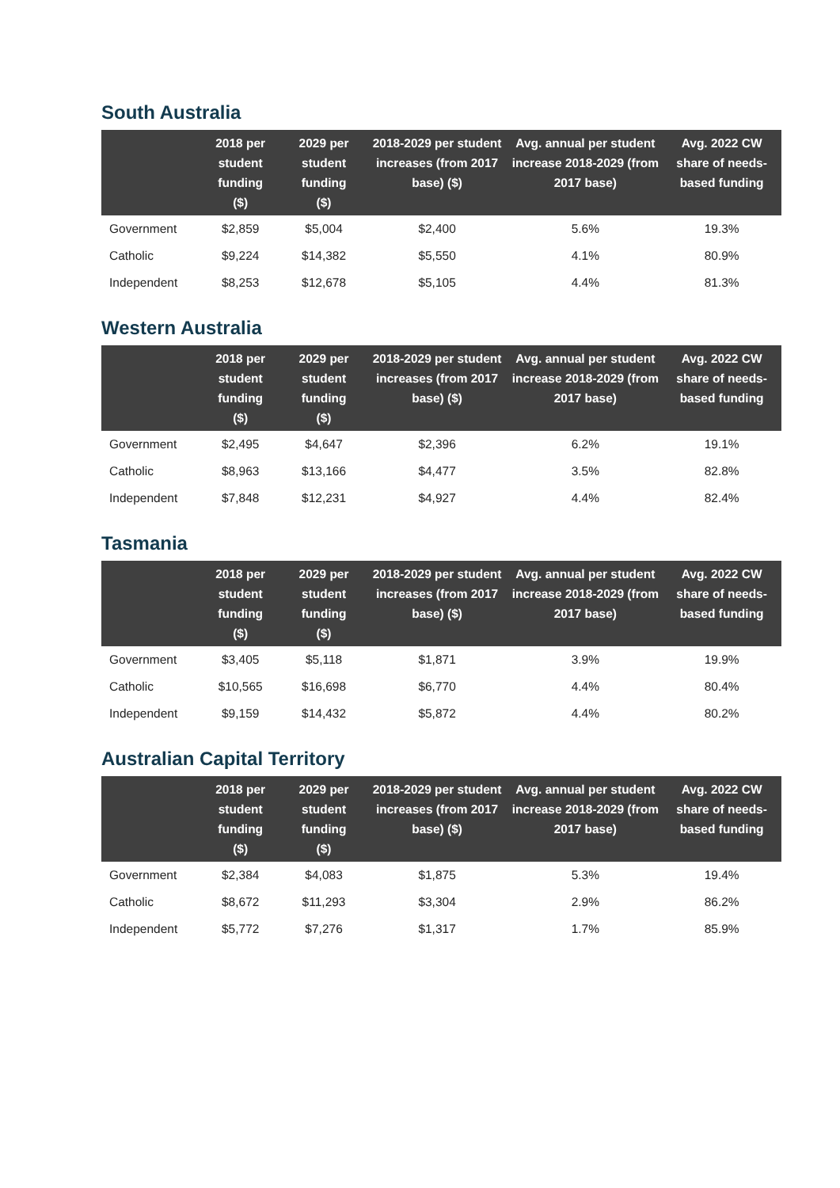South Australia
| | 2018 per student funding ($) | 2029 per student funding ($) | 2018-2029 per student increases (from 2017 base) ($) | Avg. annual per student increase 2018-2029 (from 2017 base) | Avg. 2022 CW share of needs-based funding |
| --- | --- | --- | --- | --- | --- |
| Government | $2,859 | $5,004 | $2,400 | 5.6% | 19.3% |
| Catholic | $9,224 | $14,382 | $5,550 | 4.1% | 80.9% |
| Independent | $8,253 | $12,678 | $5,105 | 4.4% | 81.3% |
Western Australia
| | 2018 per student funding ($) | 2029 per student funding ($) | 2018-2029 per student increases (from 2017 base) ($) | Avg. annual per student increase 2018-2029 (from 2017 base) | Avg. 2022 CW share of needs-based funding |
| --- | --- | --- | --- | --- | --- |
| Government | $2,495 | $4,647 | $2,396 | 6.2% | 19.1% |
| Catholic | $8,963 | $13,166 | $4,477 | 3.5% | 82.8% |
| Independent | $7,848 | $12,231 | $4,927 | 4.4% | 82.4% |
Tasmania
| | 2018 per student funding ($) | 2029 per student funding ($) | 2018-2029 per student increases (from 2017 base) ($) | Avg. annual per student increase 2018-2029 (from 2017 base) | Avg. 2022 CW share of needs-based funding |
| --- | --- | --- | --- | --- | --- |
| Government | $3,405 | $5,118 | $1,871 | 3.9% | 19.9% |
| Catholic | $10,565 | $16,698 | $6,770 | 4.4% | 80.4% |
| Independent | $9,159 | $14,432 | $5,872 | 4.4% | 80.2% |
Australian Capital Territory
| | 2018 per student funding ($) | 2029 per student funding ($) | 2018-2029 per student increases (from 2017 base) ($) | Avg. annual per student increase 2018-2029 (from 2017 base) | Avg. 2022 CW share of needs-based funding |
| --- | --- | --- | --- | --- | --- |
| Government | $2,384 | $4,083 | $1,875 | 5.3% | 19.4% |
| Catholic | $8,672 | $11,293 | $3,304 | 2.9% | 86.2% |
| Independent | $5,772 | $7,276 | $1,317 | 1.7% | 85.9% |